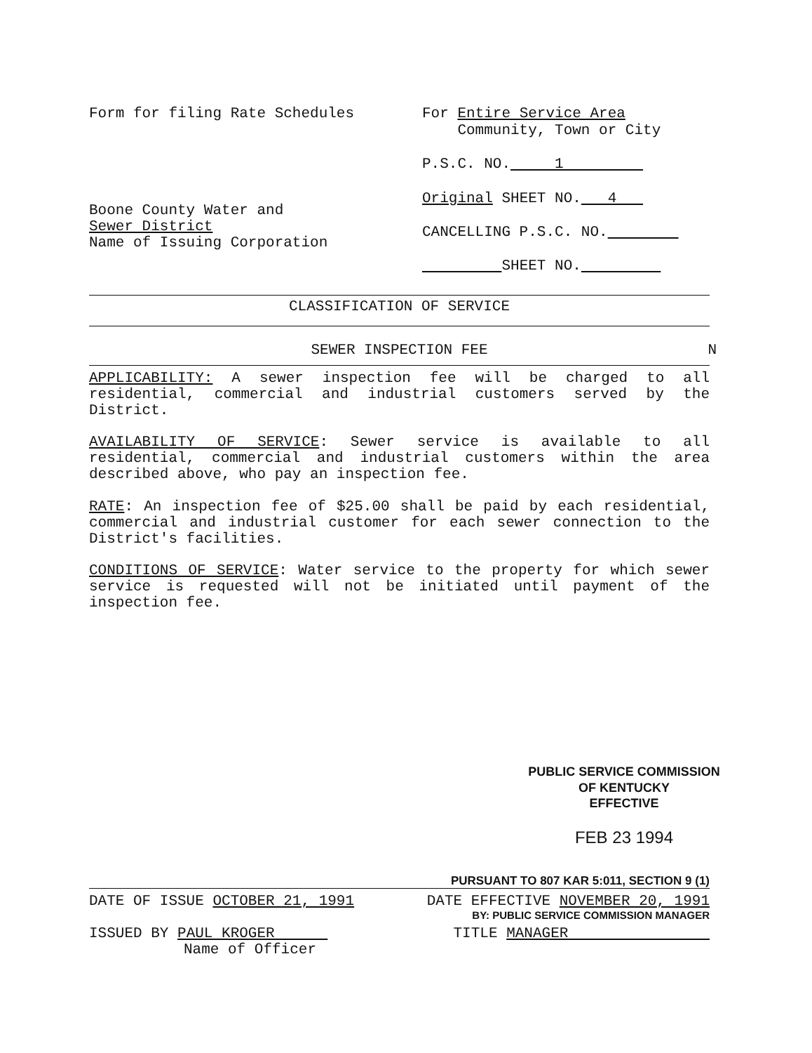Form for filing Rate Schedules
Boone County Water and
Sewer District
Name of Issuing Corporation
For Entire Service Area
Community, Town or City
P.S.C. NO. 1
Original SHEET NO. 4
CANCELLING P.S.C. NO.
SHEET NO.
CLASSIFICATION OF SERVICE
SEWER INSPECTION FEE N
APPLICABILITY: A sewer inspection fee will be charged to all residential, commercial and industrial customers served by the District.
AVAILABILITY OF SERVICE: Sewer service is available to all residential, commercial and industrial customers within the area described above, who pay an inspection fee.
RATE: An inspection fee of $25.00 shall be paid by each residential, commercial and industrial customer for each sewer connection to the District's facilities.
CONDITIONS OF SERVICE: Water service to the property for which sewer service is requested will not be initiated until payment of the inspection fee.
PUBLIC SERVICE COMMISSION
OF KENTUCKY
EFFECTIVE
FEB 23 1994
PURSUANT TO 807 KAR 5:011, SECTION 9 (1)
DATE OF ISSUE OCTOBER 21, 1991 DATE EFFECTIVE NOVEMBER 20, 1991
BY: PUBLIC SERVICE COMMISSION MANAGER
ISSUED BY PAUL KROGER TITLE MANAGER
Name of Officer